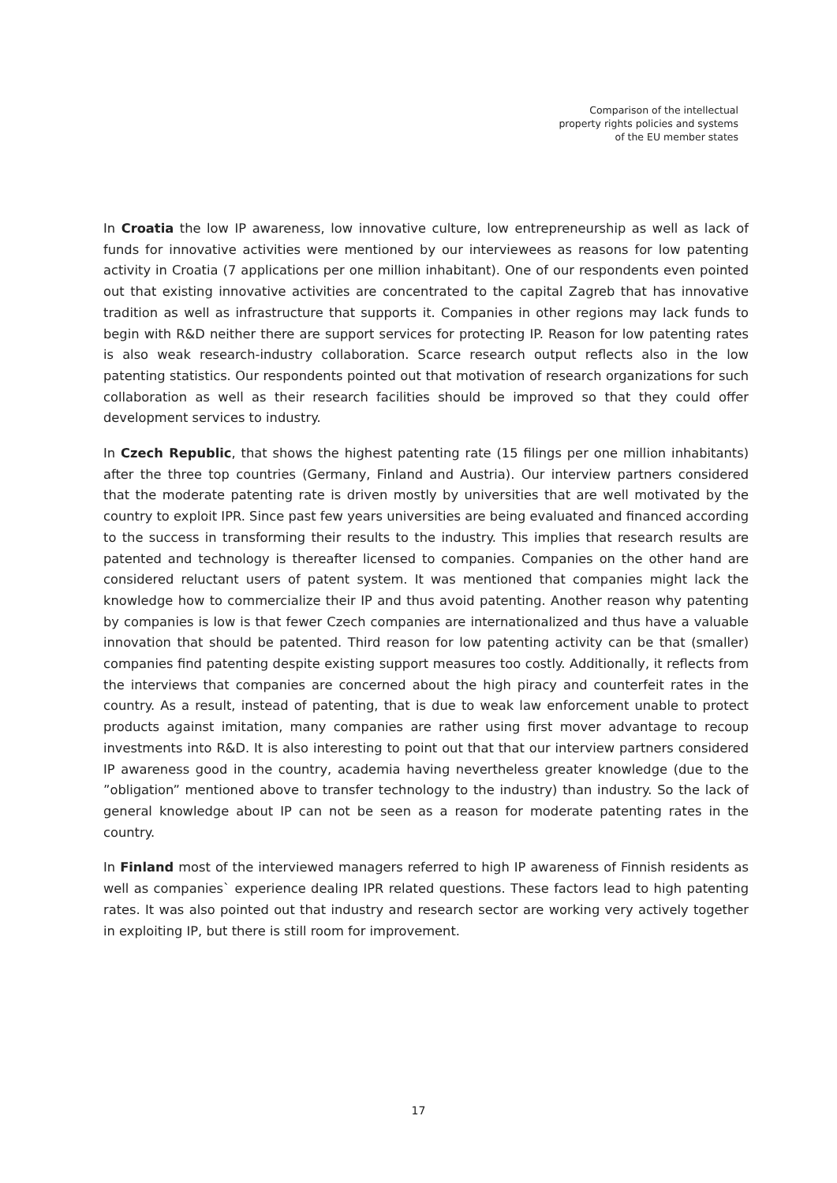Comparison of the intellectual
property rights policies and systems
of the EU member states
In Croatia the low IP awareness, low innovative culture, low entrepreneurship as well as lack of funds for innovative activities were mentioned by our interviewees as reasons for low patenting activity in Croatia (7 applications per one million inhabitant). One of our respondents even pointed out that existing innovative activities are concentrated to the capital Zagreb that has innovative tradition as well as infrastructure that supports it. Companies in other regions may lack funds to begin with R&D neither there are support services for protecting IP. Reason for low patenting rates is also weak research-industry collaboration. Scarce research output reflects also in the low patenting statistics. Our respondents pointed out that motivation of research organizations for such collaboration as well as their research facilities should be improved so that they could offer development services to industry.
In Czech Republic, that shows the highest patenting rate (15 filings per one million inhabitants) after the three top countries (Germany, Finland and Austria). Our interview partners considered that the moderate patenting rate is driven mostly by universities that are well motivated by the country to exploit IPR. Since past few years universities are being evaluated and financed according to the success in transforming their results to the industry. This implies that research results are patented and technology is thereafter licensed to companies. Companies on the other hand are considered reluctant users of patent system. It was mentioned that companies might lack the knowledge how to commercialize their IP and thus avoid patenting. Another reason why patenting by companies is low is that fewer Czech companies are internationalized and thus have a valuable innovation that should be patented. Third reason for low patenting activity can be that (smaller) companies find patenting despite existing support measures too costly. Additionally, it reflects from the interviews that companies are concerned about the high piracy and counterfeit rates in the country. As a result, instead of patenting, that is due to weak law enforcement unable to protect products against imitation, many companies are rather using first mover advantage to recoup investments into R&D. It is also interesting to point out that that our interview partners considered IP awareness good in the country, academia having nevertheless greater knowledge (due to the ”obligation” mentioned above to transfer technology to the industry) than industry. So the lack of general knowledge about IP can not be seen as a reason for moderate patenting rates in the country.
In Finland most of the interviewed managers referred to high IP awareness of Finnish residents as well as companies` experience dealing IPR related questions. These factors lead to high patenting rates. It was also pointed out that industry and research sector are working very actively together in exploiting IP, but there is still room for improvement.
17